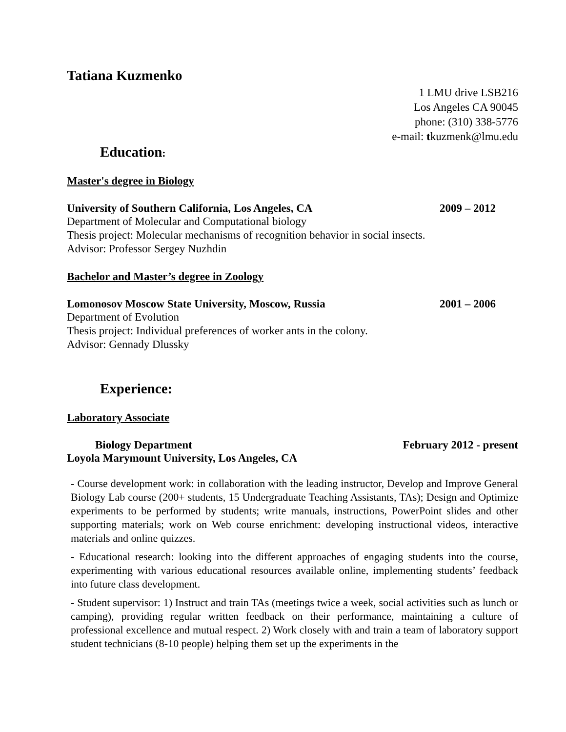Tatiana Kuzmenko
1 LMU drive LSB216
Los Angeles CA 90045
phone: (310) 338-5776
e-mail: tkuzmenk@lmu.edu
Education:
Master's degree in Biology
University of Southern California, Los Angeles, CA 2009 – 2012
Department of Molecular and Computational biology
Thesis project: Molecular mechanisms of recognition behavior in social insects.
Advisor: Professor Sergey Nuzhdin
Bachelor and Master’s degree in Zoology
Lomonosov Moscow State University, Moscow, Russia 2001 – 2006
Department of Evolution
Thesis project: Individual preferences of worker ants in the colony.
Advisor: Gennady Dlussky
Experience:
Laboratory Associate
Biology Department February 2012 - present
Loyola Marymount University, Los Angeles, CA
- Course development work: in collaboration with the leading instructor, Develop and Improve General Biology Lab course (200+ students, 15 Undergraduate Teaching Assistants, TAs); Design and Optimize experiments to be performed by students; write manuals, instructions, PowerPoint slides and other supporting materials; work on Web course enrichment: developing instructional videos, interactive materials and online quizzes.
- Educational research: looking into the different approaches of engaging students into the course, experimenting with various educational resources available online, implementing students’ feedback into future class development.
- Student supervisor: 1) Instruct and train TAs (meetings twice a week, social activities such as lunch or camping), providing regular written feedback on their performance, maintaining a culture of professional excellence and mutual respect. 2) Work closely with and train a team of laboratory support student technicians (8-10 people) helping them set up the experiments in the